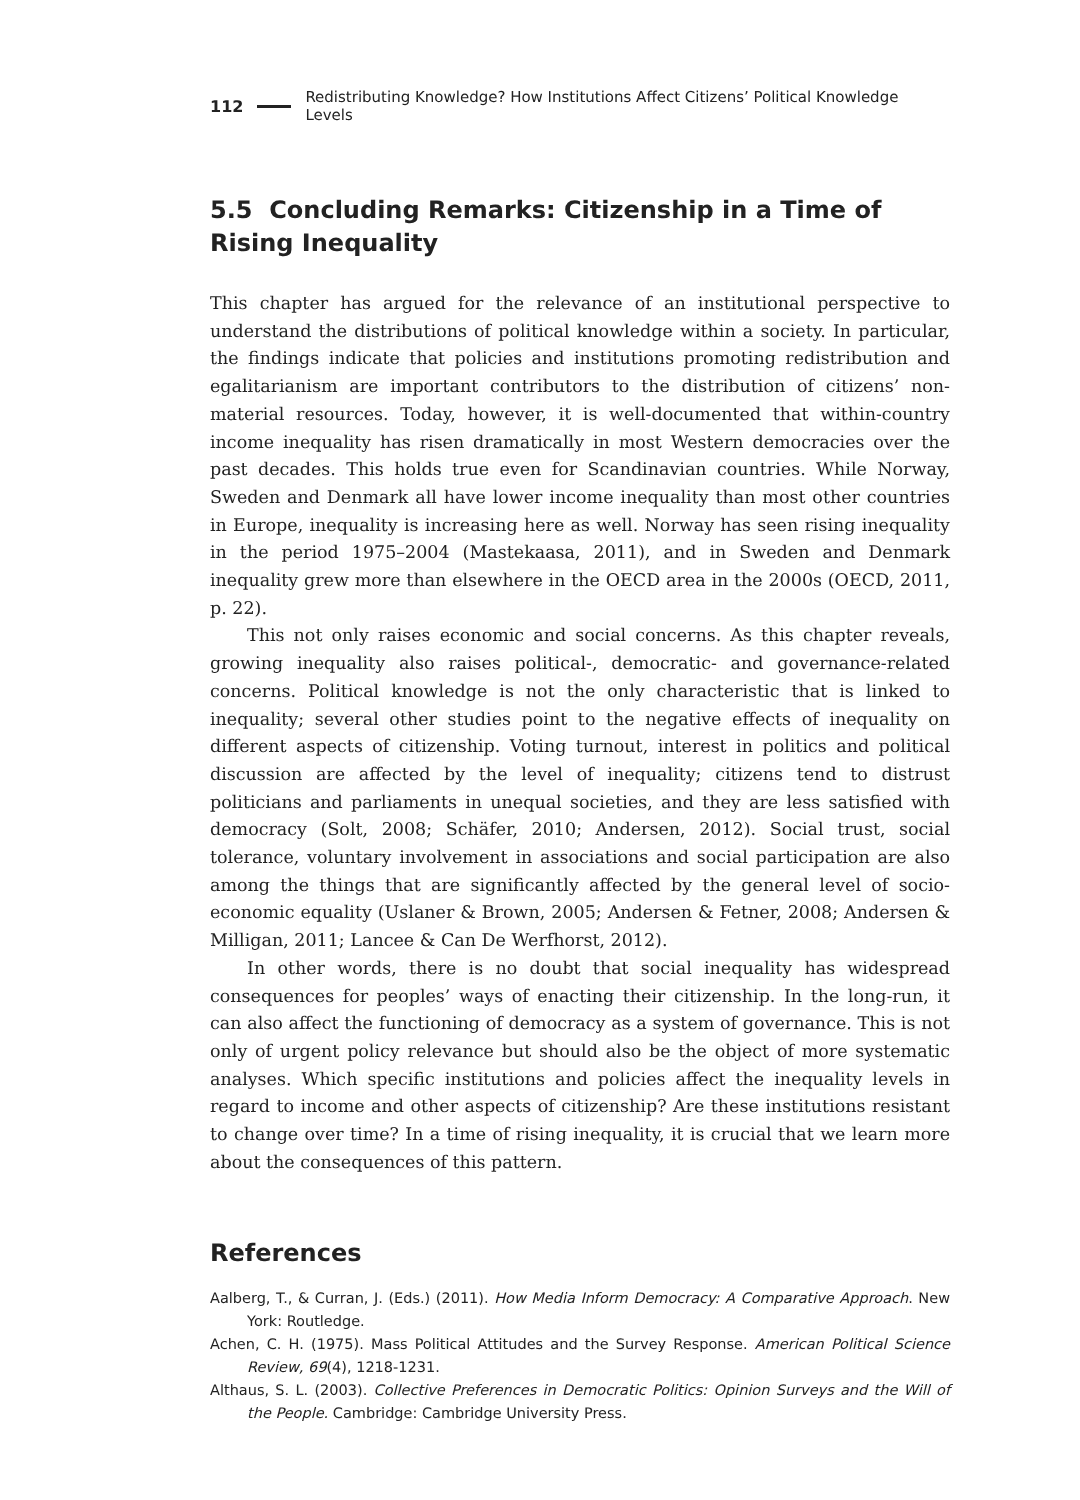112 Redistributing Knowledge? How Institutions Affect Citizens’ Political Knowledge Levels
5.5 Concluding Remarks: Citizenship in a Time of Rising Inequality
This chapter has argued for the relevance of an institutional perspective to understand the distributions of political knowledge within a society. In particular, the findings indicate that policies and institutions promoting redistribution and egalitarianism are important contributors to the distribution of citizens’ non-material resources. Today, however, it is well-documented that within-country income inequality has risen dramatically in most Western democracies over the past decades. This holds true even for Scandinavian countries. While Norway, Sweden and Denmark all have lower income inequality than most other countries in Europe, inequality is increasing here as well. Norway has seen rising inequality in the period 1975–2004 (Mastekaasa, 2011), and in Sweden and Denmark inequality grew more than elsewhere in the OECD area in the 2000s (OECD, 2011, p. 22).
This not only raises economic and social concerns. As this chapter reveals, growing inequality also raises political-, democratic- and governance-related concerns. Political knowledge is not the only characteristic that is linked to inequality; several other studies point to the negative effects of inequality on different aspects of citizenship. Voting turnout, interest in politics and political discussion are affected by the level of inequality; citizens tend to distrust politicians and parliaments in unequal societies, and they are less satisfied with democracy (Solt, 2008; Schäfer, 2010; Andersen, 2012). Social trust, social tolerance, voluntary involvement in associations and social participation are also among the things that are significantly affected by the general level of socio-economic equality (Uslaner & Brown, 2005; Andersen & Fetner, 2008; Andersen & Milligan, 2011; Lancee & Can De Werfhorst, 2012).
In other words, there is no doubt that social inequality has widespread consequences for peoples’ ways of enacting their citizenship. In the long-run, it can also affect the functioning of democracy as a system of governance. This is not only of urgent policy relevance but should also be the object of more systematic analyses. Which specific institutions and policies affect the inequality levels in regard to income and other aspects of citizenship? Are these institutions resistant to change over time? In a time of rising inequality, it is crucial that we learn more about the consequences of this pattern.
References
Aalberg, T., & Curran, J. (Eds.) (2011). How Media Inform Democracy: A Comparative Approach. New York: Routledge.
Achen, C. H. (1975). Mass Political Attitudes and the Survey Response. American Political Science Review, 69(4), 1218-1231.
Althaus, S. L. (2003). Collective Preferences in Democratic Politics: Opinion Surveys and the Will of the People. Cambridge: Cambridge University Press.